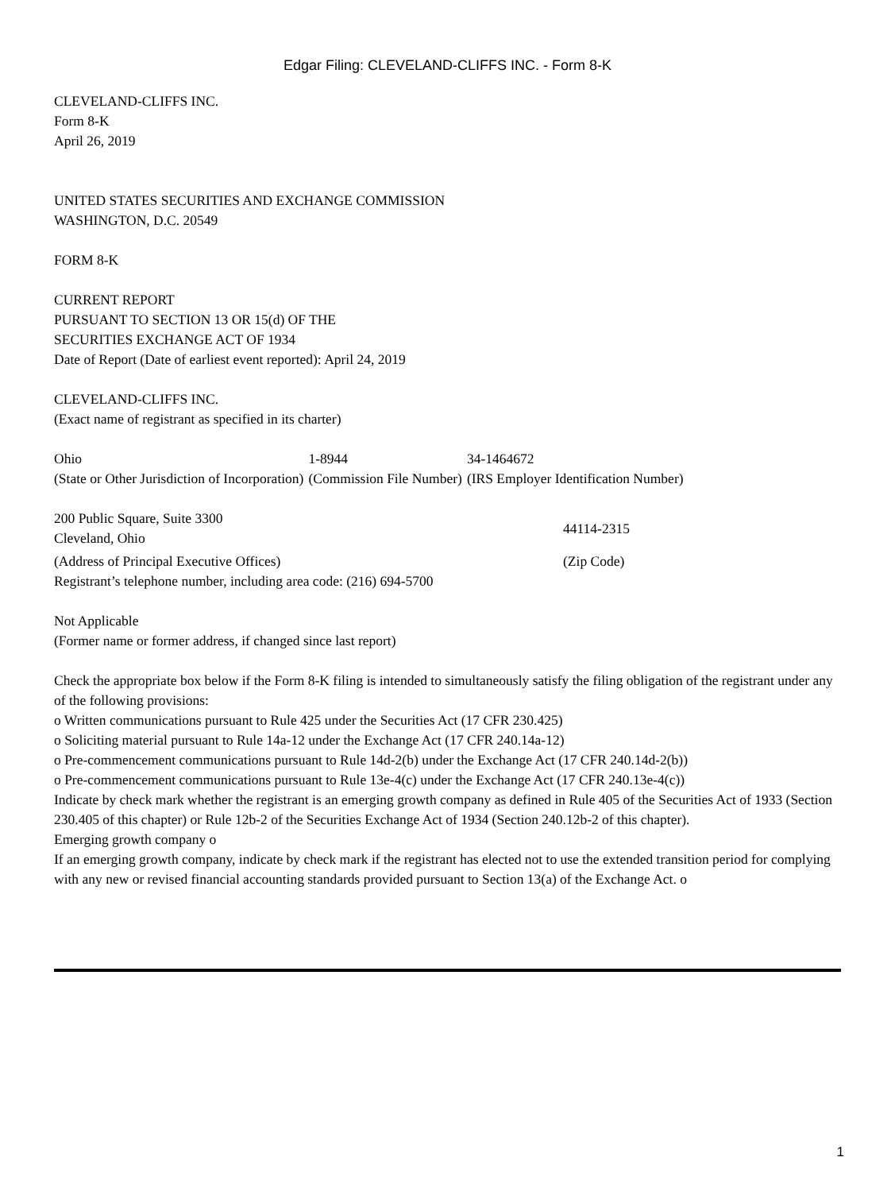Edgar Filing: CLEVELAND-CLIFFS INC. - Form 8-K
CLEVELAND-CLIFFS INC.
Form 8-K
April 26, 2019
UNITED STATES SECURITIES AND EXCHANGE COMMISSION
WASHINGTON, D.C. 20549
FORM 8-K
CURRENT REPORT
PURSUANT TO SECTION 13 OR 15(d) OF THE
SECURITIES EXCHANGE ACT OF 1934
Date of Report (Date of earliest event reported): April 24, 2019
CLEVELAND-CLIFFS INC.
(Exact name of registrant as specified in its charter)
| Ohio | 1-8944 | 34-1464672 |
| (State or Other Jurisdiction of Incorporation) | (Commission File Number) | (IRS Employer Identification Number) |
| 200 Public Square, Suite 3300 Cleveland, Ohio | 44114-2315 |
| (Address of Principal Executive Offices) | (Zip Code) |
Registrant’s telephone number, including area code: (216) 694-5700
Not Applicable
(Former name or former address, if changed since last report)
Check the appropriate box below if the Form 8-K filing is intended to simultaneously satisfy the filing obligation of the registrant under any of the following provisions:
o Written communications pursuant to Rule 425 under the Securities Act (17 CFR 230.425)
o Soliciting material pursuant to Rule 14a-12 under the Exchange Act (17 CFR 240.14a-12)
o Pre-commencement communications pursuant to Rule 14d-2(b) under the Exchange Act (17 CFR 240.14d-2(b))
o Pre-commencement communications pursuant to Rule 13e-4(c) under the Exchange Act (17 CFR 240.13e-4(c))
Indicate by check mark whether the registrant is an emerging growth company as defined in Rule 405 of the Securities Act of 1933 (Section 230.405 of this chapter) or Rule 12b-2 of the Securities Exchange Act of 1934 (Section 240.12b-2 of this chapter).
Emerging growth company o
If an emerging growth company, indicate by check mark if the registrant has elected not to use the extended transition period for complying with any new or revised financial accounting standards provided pursuant to Section 13(a) of the Exchange Act. o
1